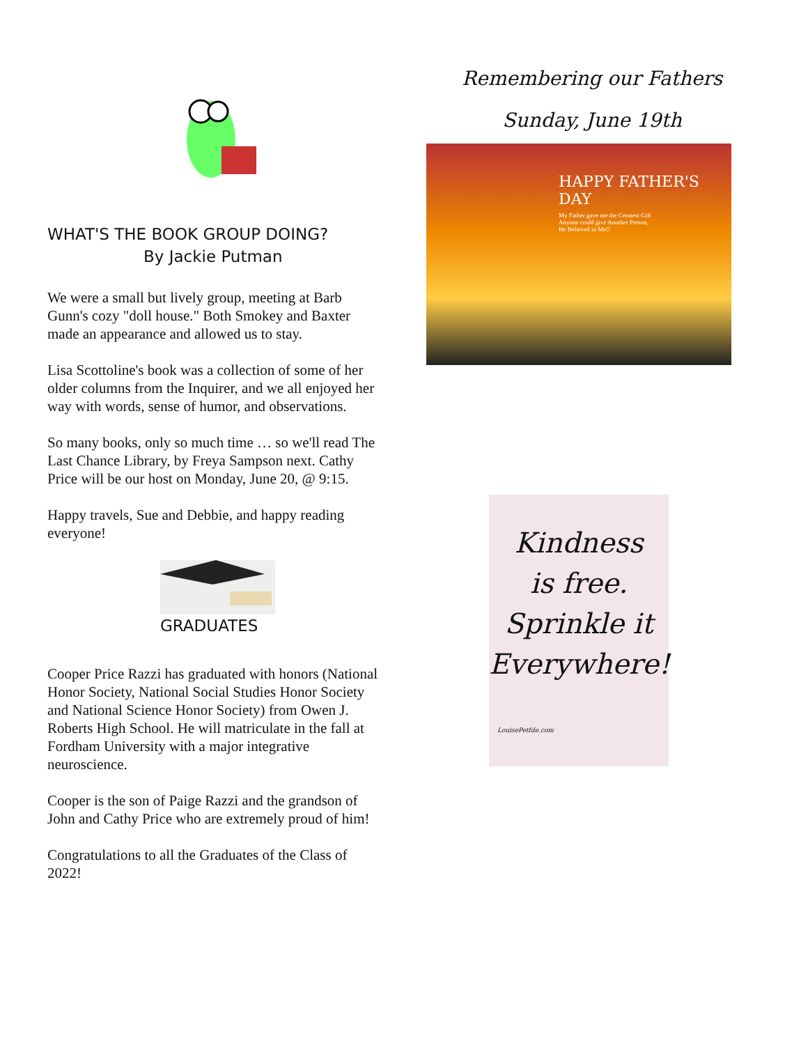WHAT'S THE BOOK GROUP DOING?
By Jackie Putman
We were a small but lively group, meeting at Barb Gunn's cozy "doll house." Both Smokey and Baxter made an appearance and allowed us to stay.
Lisa Scottoline's book was a collection of some of her older columns from the Inquirer, and we all enjoyed her way with words, sense of humor, and observations.
So many books, only so much time … so we'll read The Last Chance Library, by Freya Sampson next. Cathy Price will be our host on Monday, June 20, @ 9:15.
Happy travels, Sue and Debbie, and happy reading everyone!
GRADUATES
Cooper Price Razzi has graduated with honors (National Honor Society, National Social Studies Honor Society and National Science Honor Society) from Owen J. Roberts High School. He will matriculate in the fall at Fordham University with a major integrative neuroscience.
Cooper is the son of Paige Razzi and the grandson of John and Cathy Price who are extremely proud of him!
Congratulations to all the Graduates of the Class of 2022!
Remembering our Fathers
Sunday, June 19th
HAPPY FATHER'S DAY
My Father gave me the Greatest Gift
Anyone could give Another Person,
He Believed in Me!!
Kindness
is free.
Sprinkle it
Everywhere!
LouisePetfde.com